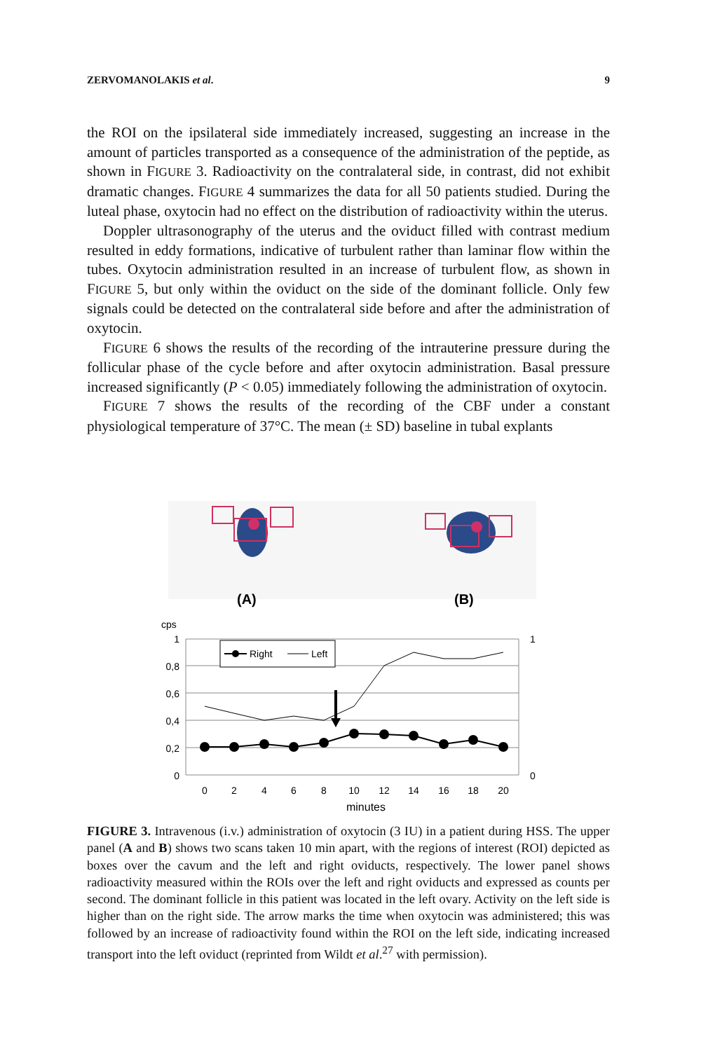ZERVOMANOLAKIS et al. 9
the ROI on the ipsilateral side immediately increased, suggesting an increase in the amount of particles transported as a consequence of the administration of the peptide, as shown in FIGURE 3. Radioactivity on the contralateral side, in contrast, did not exhibit dramatic changes. FIGURE 4 summarizes the data for all 50 patients studied. During the luteal phase, oxytocin had no effect on the distribution of radioactivity within the uterus.
Doppler ultrasonography of the uterus and the oviduct filled with contrast medium resulted in eddy formations, indicative of turbulent rather than laminar flow within the tubes. Oxytocin administration resulted in an increase of turbulent flow, as shown in FIGURE 5, but only within the oviduct on the side of the dominant follicle. Only few signals could be detected on the contralateral side before and after the administration of oxytocin.
FIGURE 6 shows the results of the recording of the intrauterine pressure during the follicular phase of the cycle before and after oxytocin administration. Basal pressure increased significantly (P < 0.05) immediately following the administration of oxytocin.
FIGURE 7 shows the results of the recording of the CBF under a constant physiological temperature of 37°C. The mean (± SD) baseline in tubal explants
(A)
(B)
cps
1
0,8
0,6
0,4
0,2
0
1
0
0
2
4
6
8
10
12
14
16
18
20
minutes
Right
Left
FIGURE 3. Intravenous (i.v.) administration of oxytocin (3 IU) in a patient during HSS. The upper panel (A and B) shows two scans taken 10 min apart, with the regions of interest (ROI) depicted as boxes over the cavum and the left and right oviducts, respectively. The lower panel shows radioactivity measured within the ROIs over the left and right oviducts and expressed as counts per second. The dominant follicle in this patient was located in the left ovary. Activity on the left side is higher than on the right side. The arrow marks the time when oxytocin was administered; this was followed by an increase of radioactivity found within the ROI on the left side, indicating increased transport into the left oviduct (reprinted from Wildt et al.<sup>27</sup> with permission).